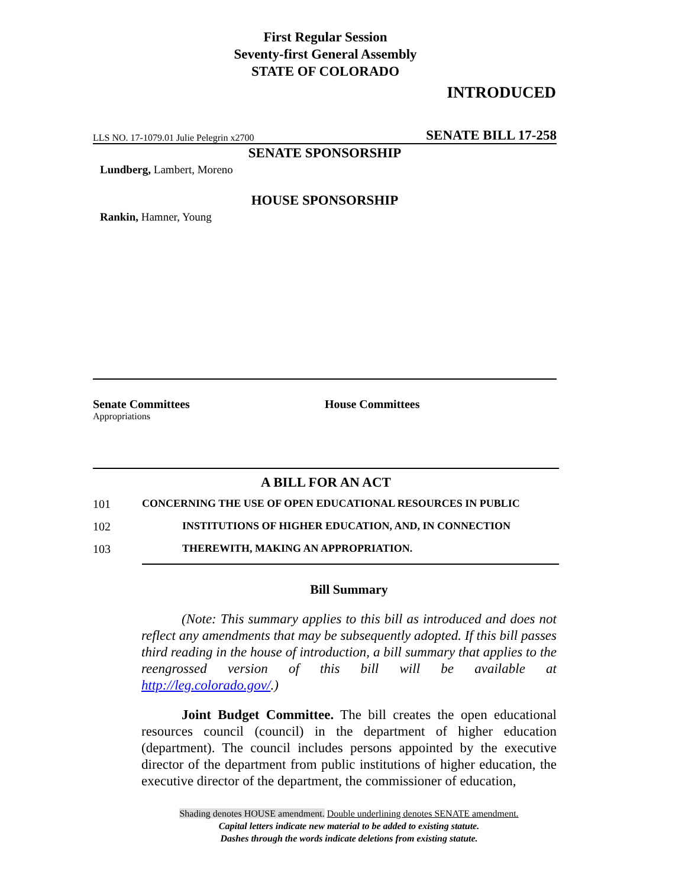First Regular Session
Seventy-first General Assembly
STATE OF COLORADO
INTRODUCED
LLS NO. 17-1079.01 Julie Pelegrin x2700 SENATE BILL 17-258
SENATE SPONSORSHIP
Lundberg, Lambert, Moreno
HOUSE SPONSORSHIP
Rankin, Hamner, Young
Senate Committees
Appropriations
House Committees
A BILL FOR AN ACT
101 CONCERNING THE USE OF OPEN EDUCATIONAL RESOURCES IN PUBLIC
102 INSTITUTIONS OF HIGHER EDUCATION, AND, IN CONNECTION
103 THEREWITH, MAKING AN APPROPRIATION.
Bill Summary
(Note: This summary applies to this bill as introduced and does not reflect any amendments that may be subsequently adopted. If this bill passes third reading in the house of introduction, a bill summary that applies to the reengrossed version of this bill will be available at http://leg.colorado.gov/.)
Joint Budget Committee. The bill creates the open educational resources council (council) in the department of higher education (department). The council includes persons appointed by the executive director of the department from public institutions of higher education, the executive director of the department, the commissioner of education,
Shading denotes HOUSE amendment. Double underlining denotes SENATE amendment.
Capital letters indicate new material to be added to existing statute.
Dashes through the words indicate deletions from existing statute.